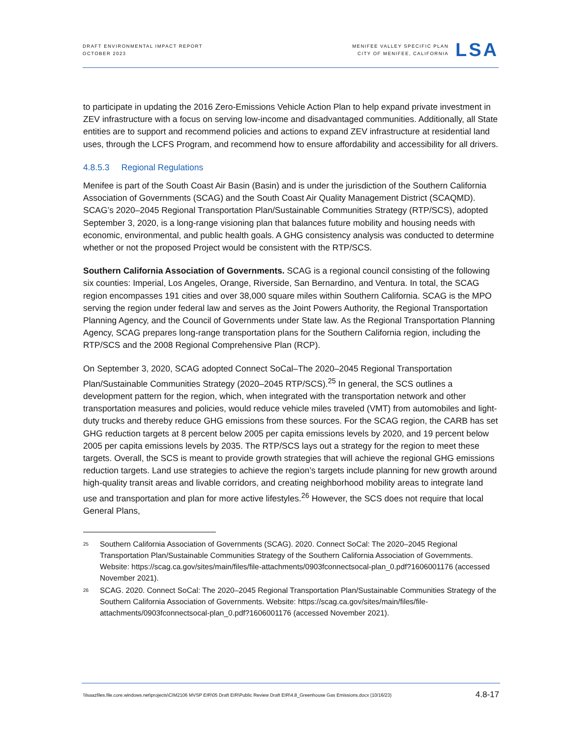DRAFT ENVIRONMENTAL IMPACT REPORT
OCTOBER 2023
MENIFEE VALLEY SPECIFIC PLAN
CITY OF MENIFEE, CALIFORNIA
LSA
to participate in updating the 2016 Zero-Emissions Vehicle Action Plan to help expand private investment in ZEV infrastructure with a focus on serving low-income and disadvantaged communities. Additionally, all State entities are to support and recommend policies and actions to expand ZEV infrastructure at residential land uses, through the LCFS Program, and recommend how to ensure affordability and accessibility for all drivers.
4.8.5.3 Regional Regulations
Menifee is part of the South Coast Air Basin (Basin) and is under the jurisdiction of the Southern California Association of Governments (SCAG) and the South Coast Air Quality Management District (SCAQMD). SCAG’s 2020–2045 Regional Transportation Plan/Sustainable Communities Strategy (RTP/SCS), adopted September 3, 2020, is a long-range visioning plan that balances future mobility and housing needs with economic, environmental, and public health goals. A GHG consistency analysis was conducted to determine whether or not the proposed Project would be consistent with the RTP/SCS.
Southern California Association of Governments. SCAG is a regional council consisting of the following six counties: Imperial, Los Angeles, Orange, Riverside, San Bernardino, and Ventura. In total, the SCAG region encompasses 191 cities and over 38,000 square miles within Southern California. SCAG is the MPO serving the region under federal law and serves as the Joint Powers Authority, the Regional Transportation Planning Agency, and the Council of Governments under State law. As the Regional Transportation Planning Agency, SCAG prepares long-range transportation plans for the Southern California region, including the RTP/SCS and the 2008 Regional Comprehensive Plan (RCP).
On September 3, 2020, SCAG adopted Connect SoCal–The 2020–2045 Regional Transportation Plan/Sustainable Communities Strategy (2020–2045 RTP/SCS).<sup>25</sup> In general, the SCS outlines a development pattern for the region, which, when integrated with the transportation network and other transportation measures and policies, would reduce vehicle miles traveled (VMT) from automobiles and light-duty trucks and thereby reduce GHG emissions from these sources. For the SCAG region, the CARB has set GHG reduction targets at 8 percent below 2005 per capita emissions levels by 2020, and 19 percent below 2005 per capita emissions levels by 2035. The RTP/SCS lays out a strategy for the region to meet these targets. Overall, the SCS is meant to provide growth strategies that will achieve the regional GHG emissions reduction targets. Land use strategies to achieve the region’s targets include planning for new growth around high-quality transit areas and livable corridors, and creating neighborhood mobility areas to integrate land use and transportation and plan for more active lifestyles.<sup>26</sup> However, the SCS does not require that local General Plans,
<sup>25</sup>
Southern California Association of Governments (SCAG). 2020. Connect SoCal: The 2020–2045 Regional Transportation Plan/Sustainable Communities Strategy of the Southern California Association of Governments. Website: https://scag.ca.gov/sites/main/files/file-attachments/0903fconnectsocal-plan_0.pdf?1606001176 (accessed November 2021).
<sup>26</sup>
SCAG. 2020. Connect SoCal: The 2020–2045 Regional Transportation Plan/Sustainable Communities Strategy of the Southern California Association of Governments. Website: https://scag.ca.gov/sites/main/files/file-attachments/0903fconnectsocal-plan_0.pdf?1606001176 (accessed November 2021).
\\lsaazfiles.file.core.windows.net\projects\CIM2106 MVSP EIR\05 Draft EIR\Public Review Draft EIR\4.8_Greenhouse Gas Emissions.docx (10/16/23) 4.8-17